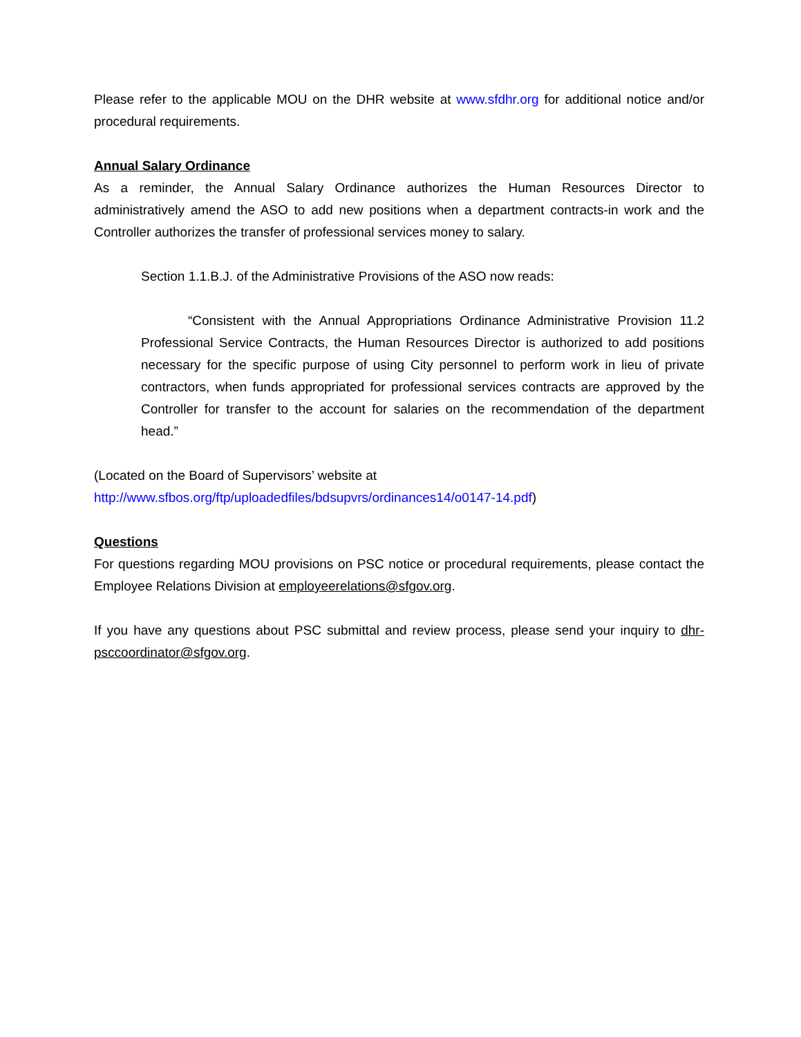Please refer to the applicable MOU on the DHR website at www.sfdhr.org for additional notice and/or procedural requirements.
Annual Salary Ordinance
As a reminder, the Annual Salary Ordinance authorizes the Human Resources Director to administratively amend the ASO to add new positions when a department contracts-in work and the Controller authorizes the transfer of professional services money to salary.
Section 1.1.B.J. of the Administrative Provisions of the ASO now reads:
“Consistent with the Annual Appropriations Ordinance Administrative Provision 11.2 Professional Service Contracts, the Human Resources Director is authorized to add positions necessary for the specific purpose of using City personnel to perform work in lieu of private contractors, when funds appropriated for professional services contracts are approved by the Controller for transfer to the account for salaries on the recommendation of the department head.”
(Located on the Board of Supervisors’ website at
http://www.sfbos.org/ftp/uploadedfiles/bdsupvrs/ordinances14/o0147-14.pdf)
Questions
For questions regarding MOU provisions on PSC notice or procedural requirements, please contact the Employee Relations Division at employeerelations@sfgov.org.
If you have any questions about PSC submittal and review process, please send your inquiry to dhr-psccoordinator@sfgov.org.